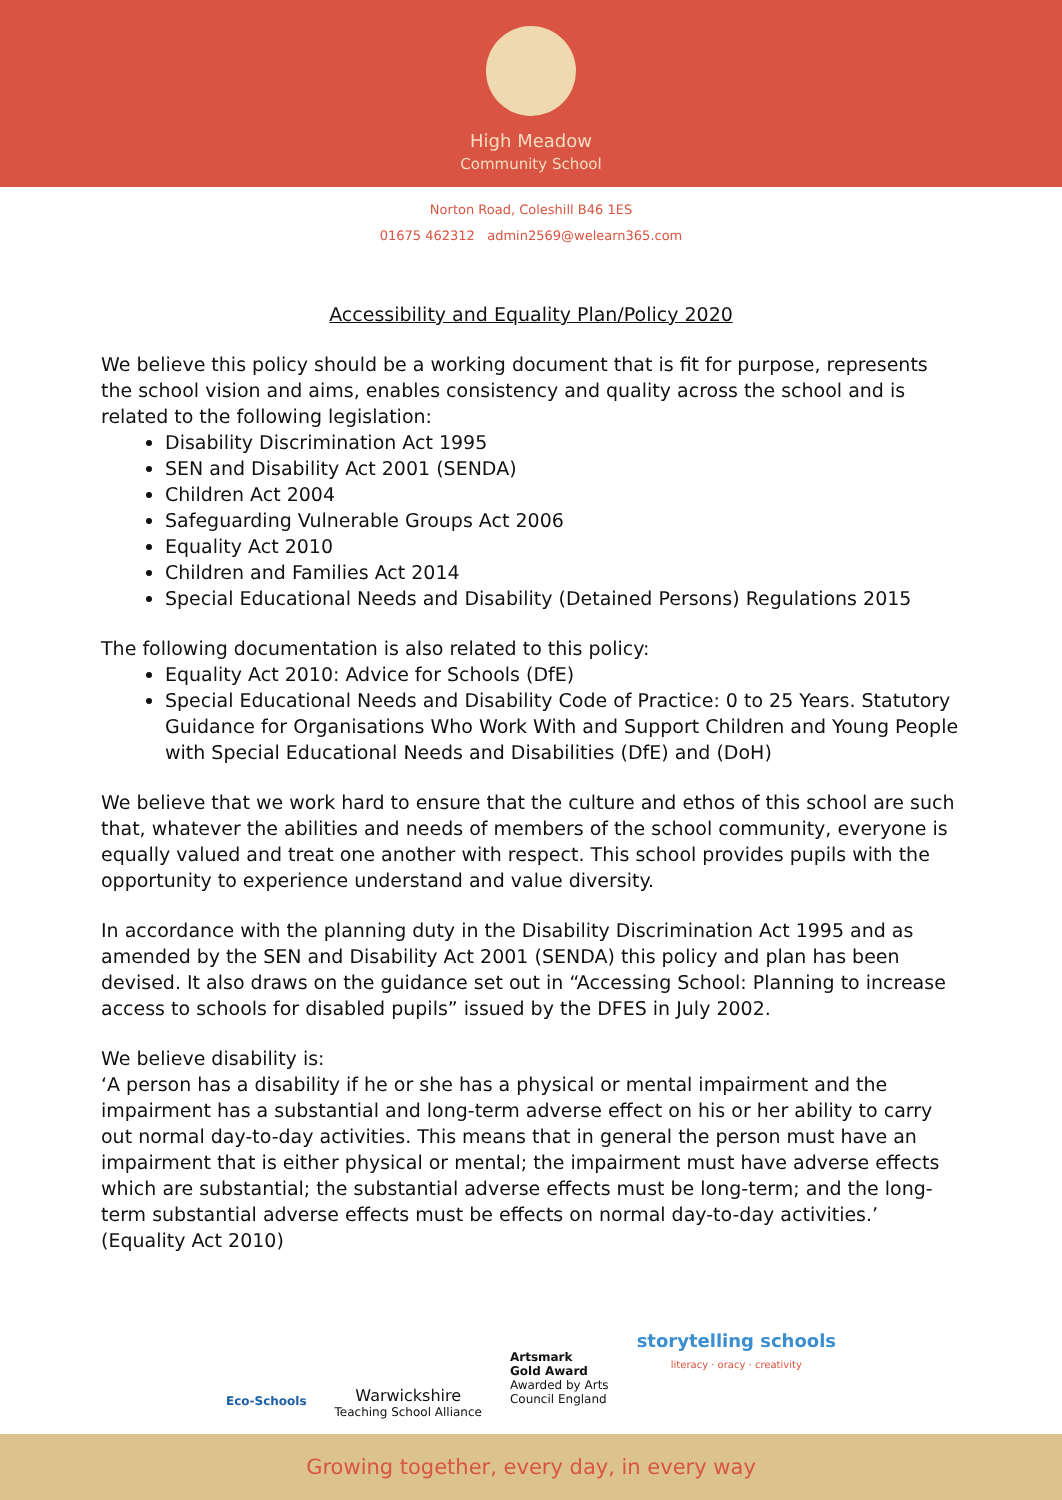High Meadow
Community School
Norton Road, Coleshill B46 1ES
01675 462312 admin2569@welearn365.com
Accessibility and Equality Plan/Policy 2020
We believe this policy should be a working document that is fit for purpose, represents the school vision and aims, enables consistency and quality across the school and is related to the following legislation:
Disability Discrimination Act 1995
SEN and Disability Act 2001 (SENDA)
Children Act 2004
Safeguarding Vulnerable Groups Act 2006
Equality Act 2010
Children and Families Act 2014
Special Educational Needs and Disability (Detained Persons) Regulations 2015
The following documentation is also related to this policy:
Equality Act 2010: Advice for Schools (DfE)
Special Educational Needs and Disability Code of Practice: 0 to 25 Years. Statutory Guidance for Organisations Who Work With and Support Children and Young People with Special Educational Needs and Disabilities (DfE) and (DoH)
We believe that we work hard to ensure that the culture and ethos of this school are such that, whatever the abilities and needs of members of the school community, everyone is equally valued and treat one another with respect. This school provides pupils with the opportunity to experience understand and value diversity.
In accordance with the planning duty in the Disability Discrimination Act 1995 and as amended by the SEN and Disability Act 2001 (SENDA) this policy and plan has been devised. It also draws on the guidance set out in “Accessing School: Planning to increase access to schools for disabled pupils” issued by the DFES in July 2002.
We believe disability is:
‘A person has a disability if he or she has a physical or mental impairment and the impairment has a substantial and long-term adverse effect on his or her ability to carry out normal day-to-day activities. This means that in general the person must have an impairment that is either physical or mental; the impairment must have adverse effects which are substantial; the substantial adverse effects must be long-term; and the long-term substantial adverse effects must be effects on normal day-to-day activities.’ (Equality Act 2010)
Eco-Schools
Warwickshire
Teaching School Alliance
Artsmark
Gold Award
Awarded by Arts
Council England
storytelling schools
literacy · oracy · creativity
Growing together, every day, in every way